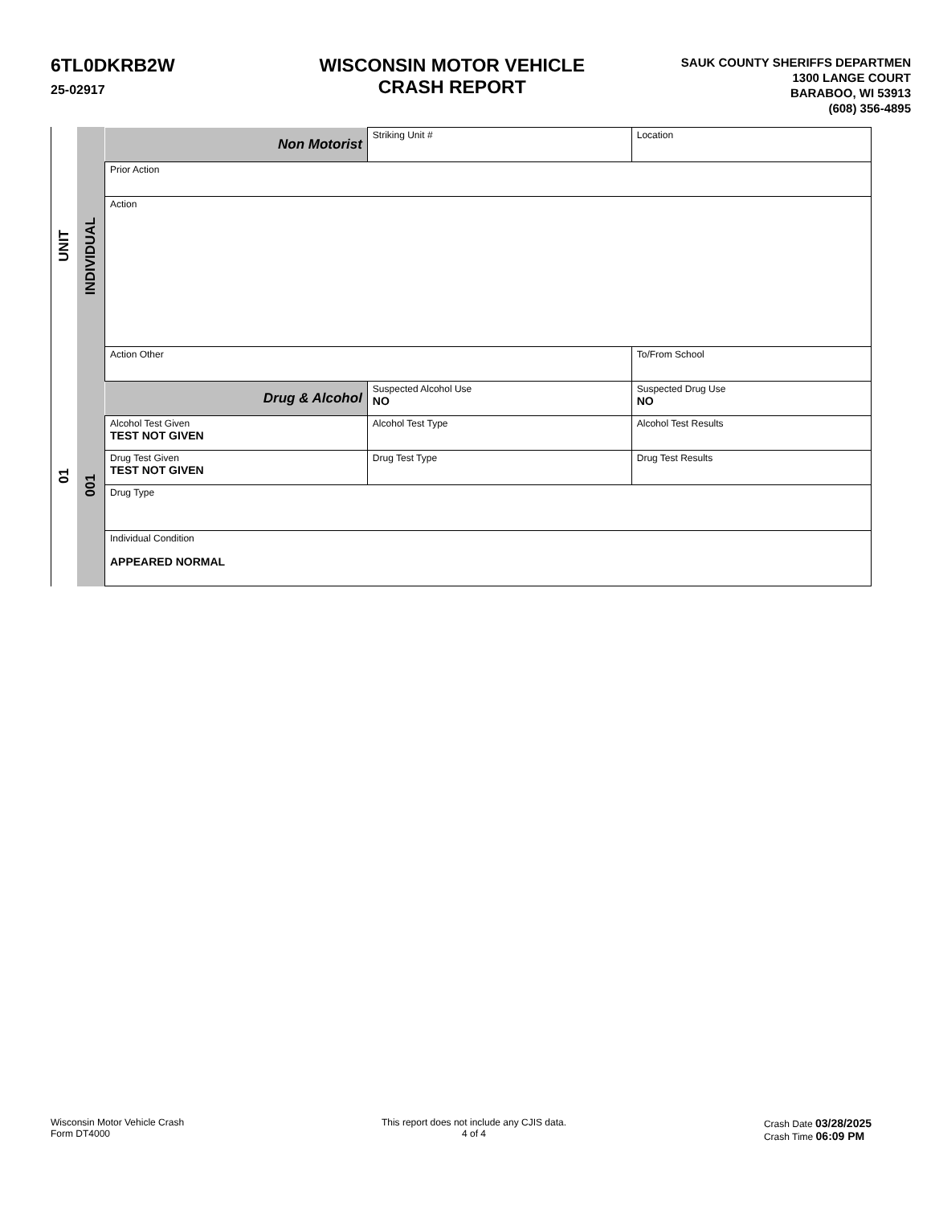6TL0DKRB2W
25-02917
WISCONSIN MOTOR VEHICLE
CRASH REPORT
SAUK COUNTY SHERIFFS DEPARTMEN
1300 LANGE COURT
BARABOO, WI 53913
(608) 356-4895
UNIT
01
INDIVIDUAL
001
| Non Motorist | Striking Unit # | Location | | | |
| Prior Action | | | | | |
| Action | | | | | |
| Action Other | | | | | To/From School |
| Drug & Alcohol | Suspected Alcohol Use NO | | Suspected Drug Use NO | | |
| Alcohol Test Given TEST NOT GIVEN | Alcohol Test Type | | | Alcohol Test Results | |
| Drug Test Given TEST NOT GIVEN | Drug Test Type | | Drug Test Results | | |
| Drug Type | | | | | |
| Individual Condition APPEARED NORMAL | | | | | |
Wisconsin Motor Vehicle Crash
Form DT4000
This report does not include any CJIS data.
4 of 4
Crash Date 03/28/2025
Crash Time 06:09 PM